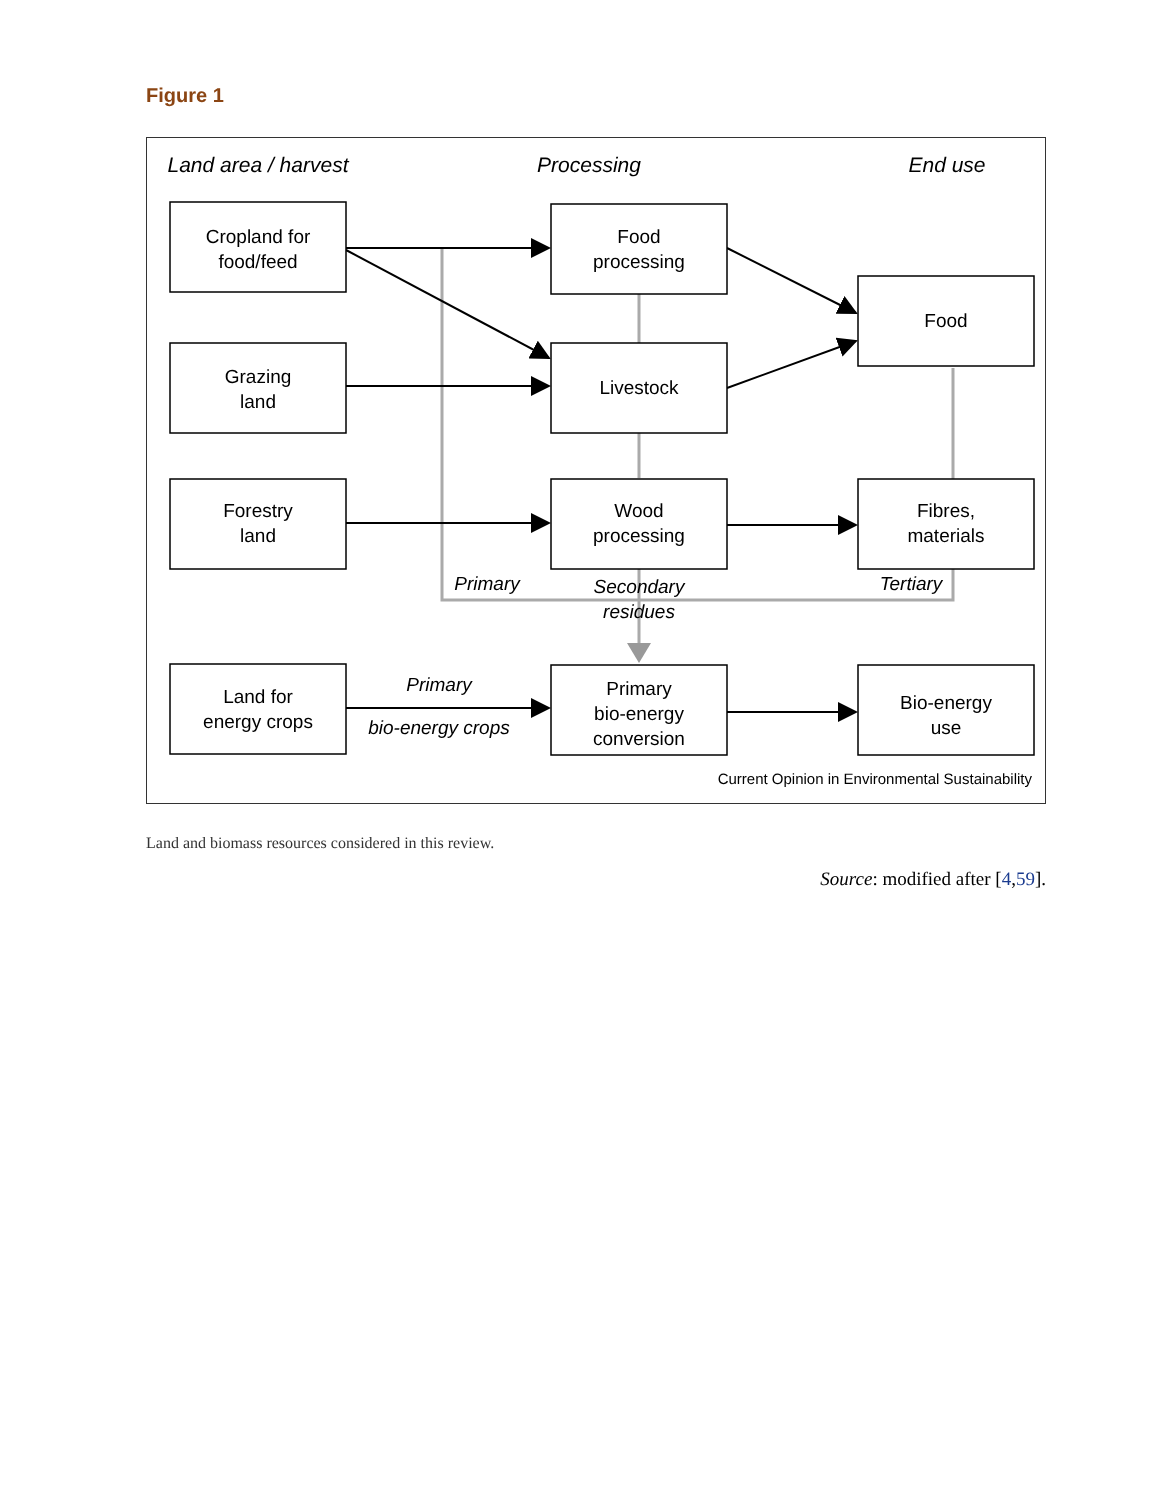Figure 1
Land area / harvest
Processing
End use
Cropland for
food/feed
Grazing
land
Forestry
land
Land for
energy crops
Food
processing
Livestock
Wood
processing
Primary
bio-energy
conversion
Food
Fibres,
materials
Bio-energy
use
Primary
Secondary
residues
Tertiary
Primary
bio-energy crops
Current Opinion in Environmental Sustainability
Land and biomass resources considered in this review.
Source: modified after [4,59].